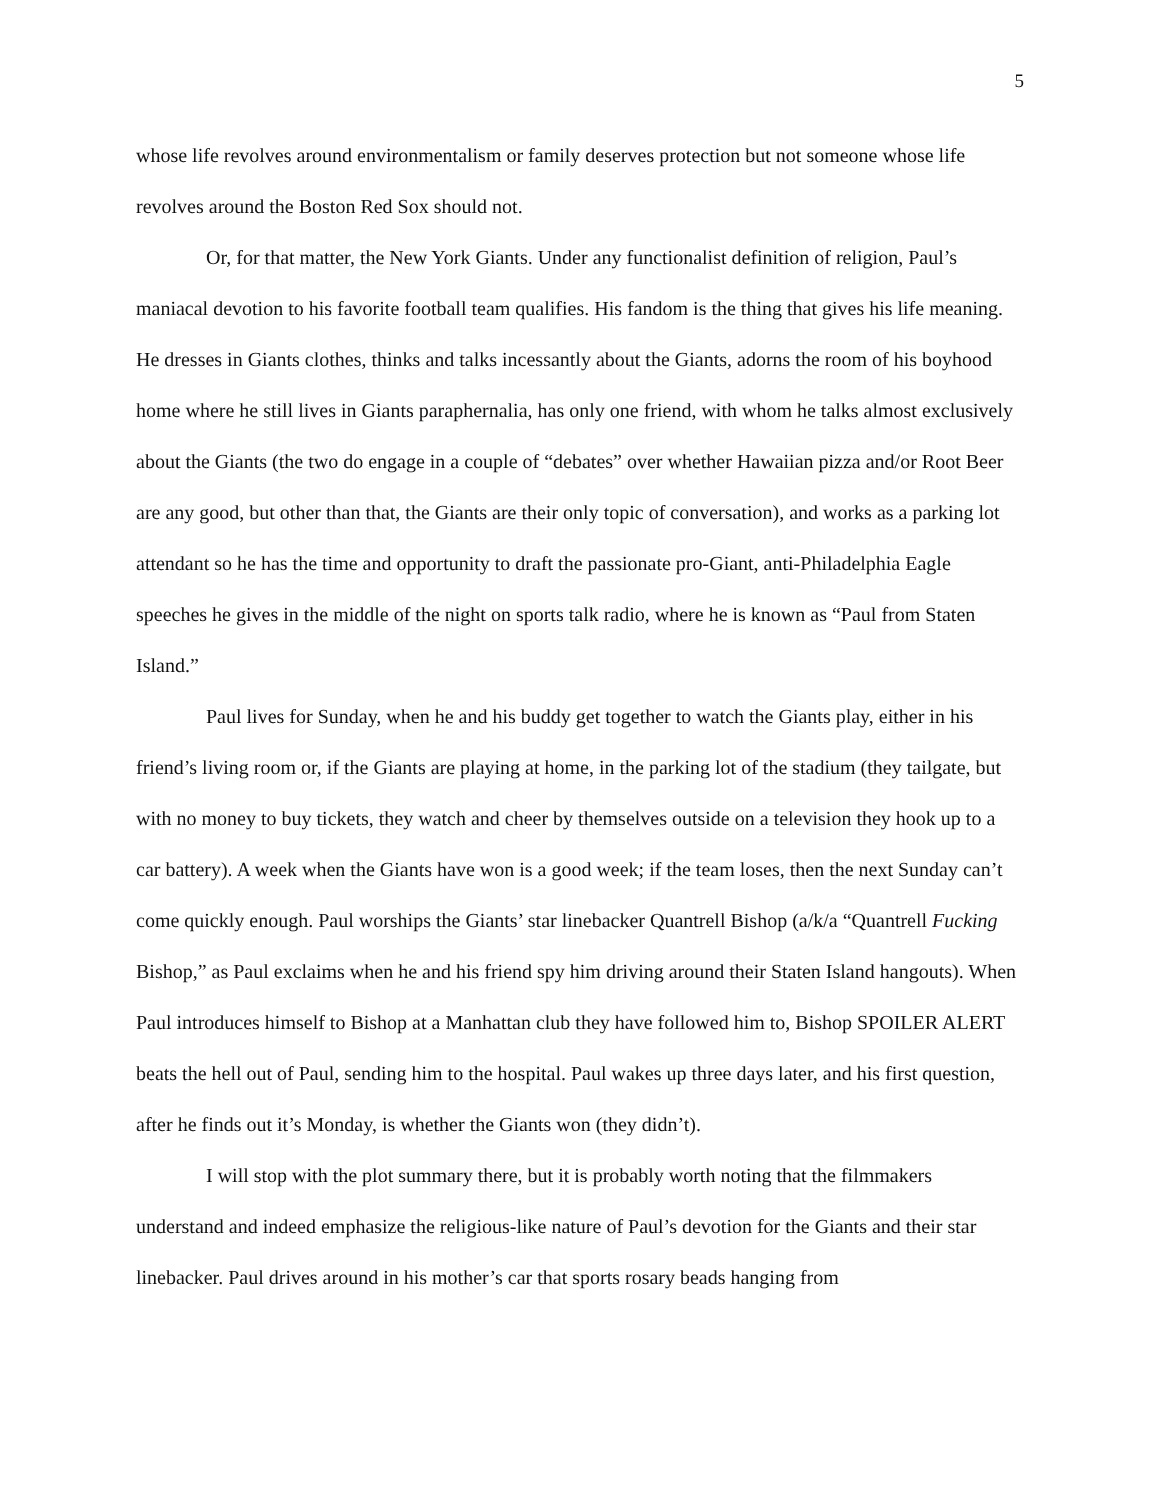5
whose life revolves around environmentalism or family deserves protection but not someone whose life revolves around the Boston Red Sox should not.
Or, for that matter, the New York Giants. Under any functionalist definition of religion, Paul’s maniacal devotion to his favorite football team qualifies. His fandom is the thing that gives his life meaning. He dresses in Giants clothes, thinks and talks incessantly about the Giants, adorns the room of his boyhood home where he still lives in Giants paraphernalia, has only one friend, with whom he talks almost exclusively about the Giants (the two do engage in a couple of “debates” over whether Hawaiian pizza and/or Root Beer are any good, but other than that, the Giants are their only topic of conversation), and works as a parking lot attendant so he has the time and opportunity to draft the passionate pro-Giant, anti-Philadelphia Eagle speeches he gives in the middle of the night on sports talk radio, where he is known as “Paul from Staten Island.”
Paul lives for Sunday, when he and his buddy get together to watch the Giants play, either in his friend’s living room or, if the Giants are playing at home, in the parking lot of the stadium (they tailgate, but with no money to buy tickets, they watch and cheer by themselves outside on a television they hook up to a car battery). A week when the Giants have won is a good week; if the team loses, then the next Sunday can’t come quickly enough. Paul worships the Giants’ star linebacker Quantrell Bishop (a/k/a “Quantrell Fucking Bishop,” as Paul exclaims when he and his friend spy him driving around their Staten Island hangouts). When Paul introduces himself to Bishop at a Manhattan club they have followed him to, Bishop SPOILER ALERT beats the hell out of Paul, sending him to the hospital. Paul wakes up three days later, and his first question, after he finds out it’s Monday, is whether the Giants won (they didn’t).
I will stop with the plot summary there, but it is probably worth noting that the filmmakers understand and indeed emphasize the religious-like nature of Paul’s devotion for the Giants and their star linebacker. Paul drives around in his mother’s car that sports rosary beads hanging from